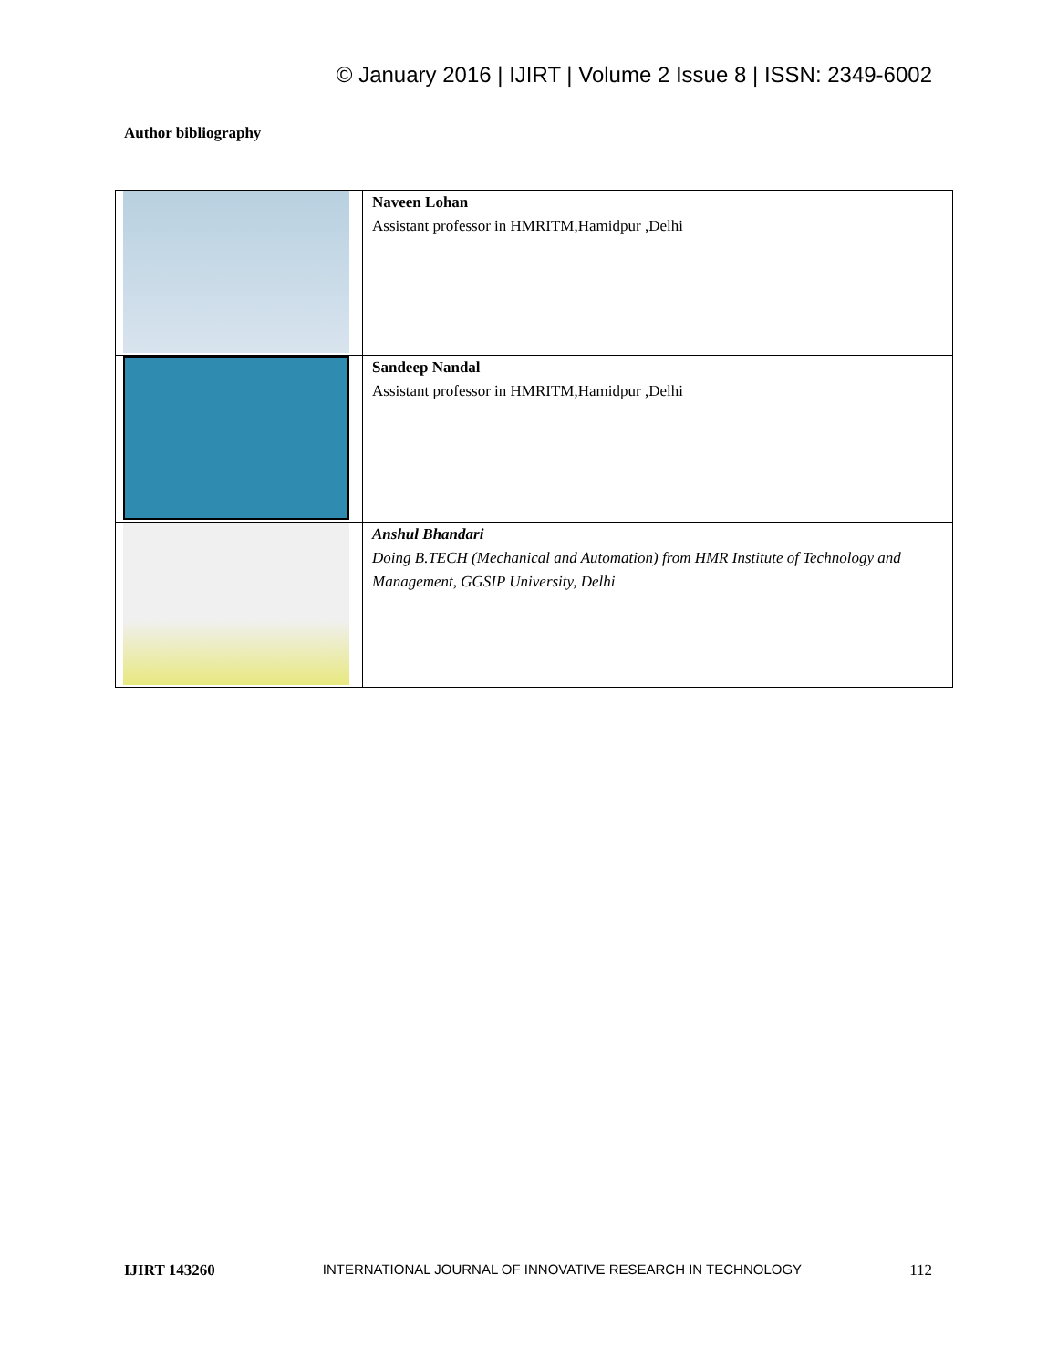© January 2016 | IJIRT | Volume 2 Issue 8 | ISSN: 2349-6002
Author bibliography
| | Naveen Lohan Assistant professor in HMRITM,Hamidpur ,Delhi |
| | Sandeep Nandal Assistant professor in HMRITM,Hamidpur ,Delhi |
| | Anshul Bhandari Doing B.TECH (Mechanical and Automation) from HMR Institute of Technology and Management, GGSIP University, Delhi |
IJIRT 143260 INTERNATIONAL JOURNAL OF INNOVATIVE RESEARCH IN TECHNOLOGY 112